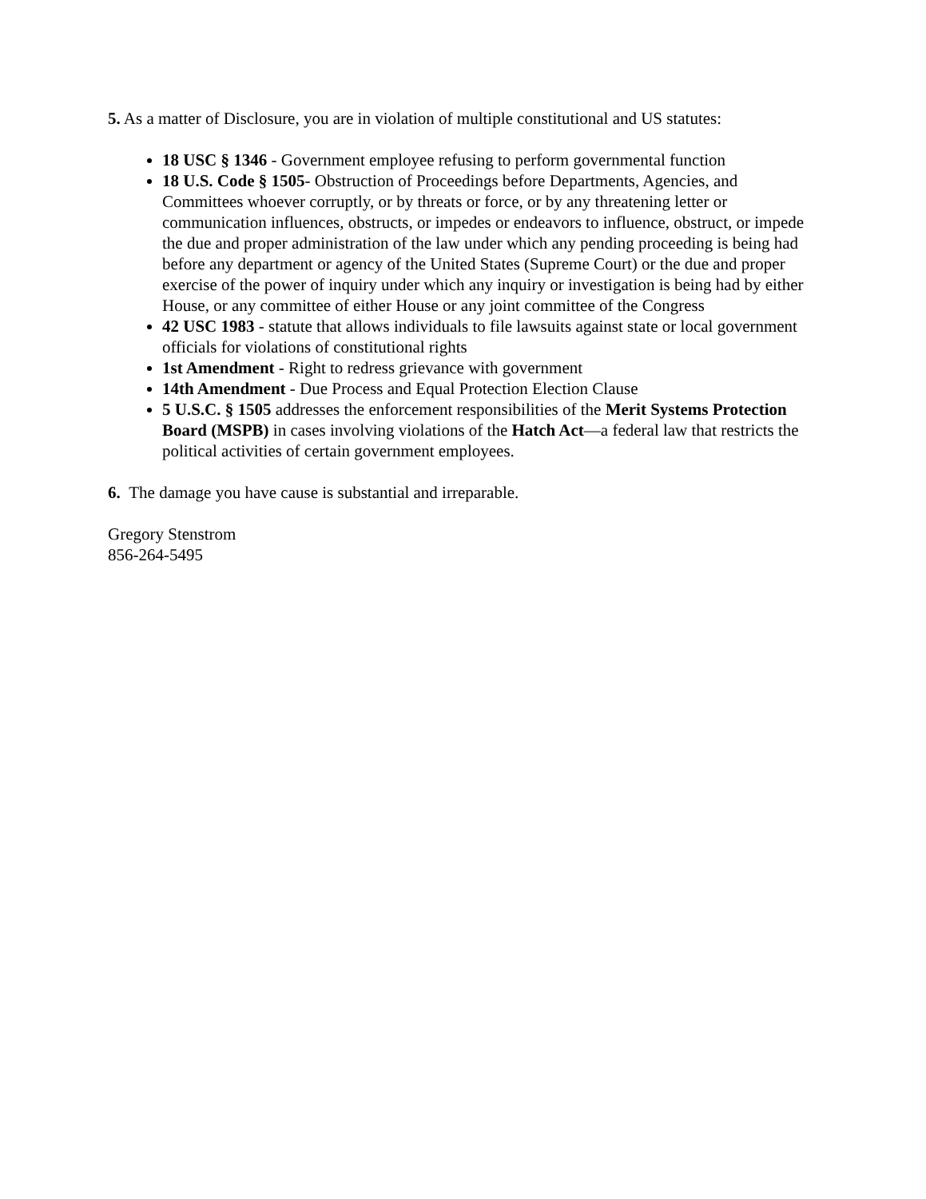5. As a matter of Disclosure, you are in violation of multiple constitutional and US statutes:
18 USC § 1346 - Government employee refusing to perform governmental function
18 U.S. Code § 1505- Obstruction of Proceedings before Departments, Agencies, and Committees whoever corruptly, or by threats or force, or by any threatening letter or communication influences, obstructs, or impedes or endeavors to influence, obstruct, or impede the due and proper administration of the law under which any pending proceeding is being had before any department or agency of the United States (Supreme Court) or the due and proper exercise of the power of inquiry under which any inquiry or investigation is being had by either House, or any committee of either House or any joint committee of the Congress
42 USC 1983 - statute that allows individuals to file lawsuits against state or local government officials for violations of constitutional rights
1st Amendment - Right to redress grievance with government
14th Amendment - Due Process and Equal Protection Election Clause
5 U.S.C. § 1505 addresses the enforcement responsibilities of the Merit Systems Protection Board (MSPB) in cases involving violations of the Hatch Act—a federal law that restricts the political activities of certain government employees.
6. The damage you have cause is substantial and irreparable.
Gregory Stenstrom
856-264-5495